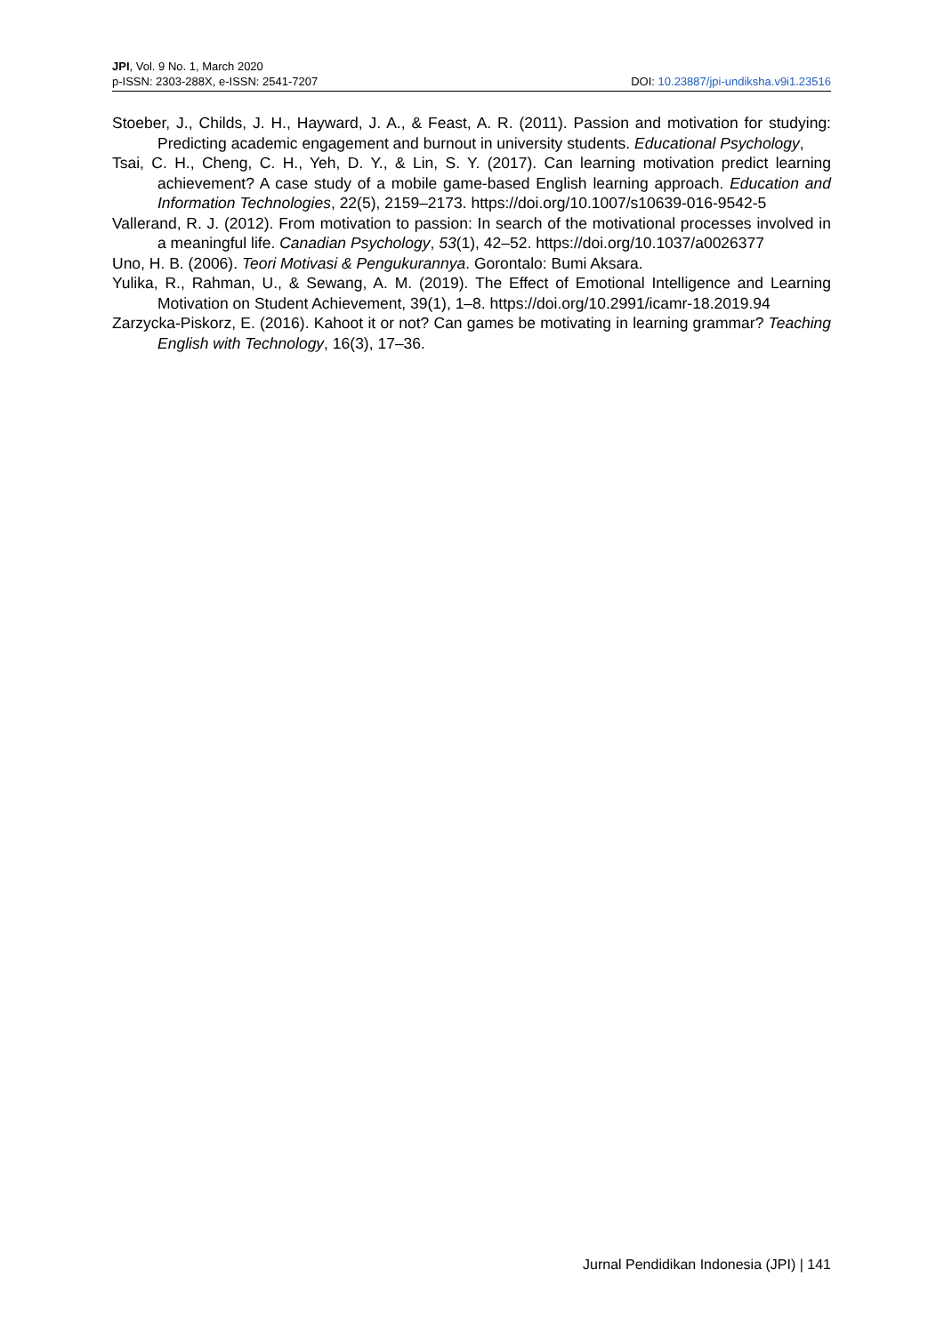JPI, Vol. 9 No. 1, March 2020
DOI: 10.23887/jpi-undiksha.v9i1.23516 p-ISSN: 2303-288X, e-ISSN: 2541-7207
Stoeber, J., Childs, J. H., Hayward, J. A., & Feast, A. R. (2011). Passion and motivation for studying: Predicting academic engagement and burnout in university students. Educational Psychology,
Tsai, C. H., Cheng, C. H., Yeh, D. Y., & Lin, S. Y. (2017). Can learning motivation predict learning achievement? A case study of a mobile game-based English learning approach. Education and Information Technologies, 22(5), 2159–2173. https://doi.org/10.1007/s10639-016-9542-5
Vallerand, R. J. (2012). From motivation to passion: In search of the motivational processes involved in a meaningful life. Canadian Psychology, 53(1), 42–52. https://doi.org/10.1037/a0026377
Uno, H. B. (2006). Teori Motivasi & Pengukurannya. Gorontalo: Bumi Aksara.
Yulika, R., Rahman, U., & Sewang, A. M. (2019). The Effect of Emotional Intelligence and Learning Motivation on Student Achievement, 39(1), 1–8. https://doi.org/10.2991/icamr-18.2019.94
Zarzycka-Piskorz, E. (2016). Kahoot it or not? Can games be motivating in learning grammar? Teaching English with Technology, 16(3), 17–36.
Jurnal Pendidikan Indonesia (JPI) | 141